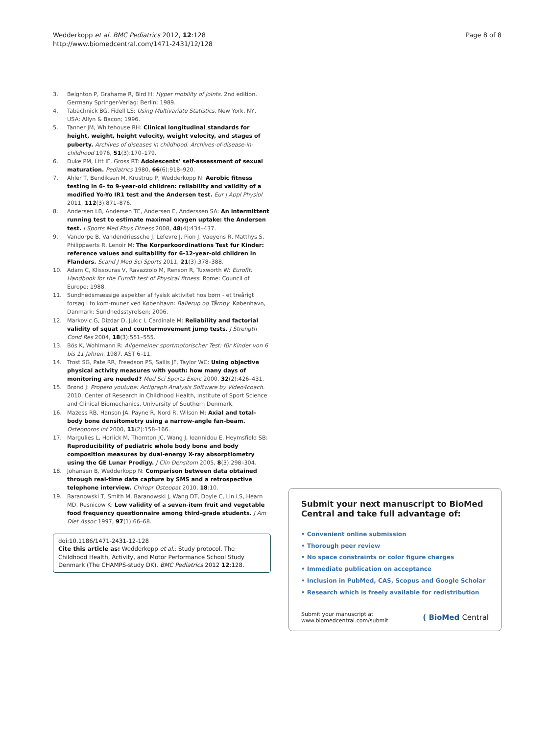Wedderkopp et al. BMC Pediatrics 2012, 12:128
http://www.biomedcentral.com/1471-2431/12/128
Page 8 of 8
3. Beighton P, Grahame R, Bird H: Hyper mobility of joints. 2nd edition. Germany Springer-Verlag: Berlin; 1989.
4. Tabachnick BG, Fidell LS: Using Multivariate Statistics. New York, NY, USA: Allyn & Bacon; 1996.
5. Tanner JM, Whitehouse RH: Clinical longitudinal standards for height, weight, height velocity, weight velocity, and stages of puberty. Archives of diseases in childhood. Archives-of-disease-in-childhood 1976, 51(3):170–179.
6. Duke PM, Litt IF, Gross RT: Adolescents' self-assessment of sexual maturation. Pediatrics 1980, 66(6):918–920.
7. Ahler T, Bendiksen M, Krustrup P, Wedderkopp N: Aerobic fitness testing in 6- to 9-year-old children: reliability and validity of a modified Yo-Yo IR1 test and the Andersen test. Eur J Appl Physiol 2011, 112(3):871–876.
8. Andersen LB, Andersen TE, Andersen E, Anderssen SA: An intermittent running test to estimate maximal oxygen uptake: the Andersen test. J Sports Med Phys Fitness 2008, 48(4):434–437.
9. Vandorpe B, Vandendriessche J, Lefevre J, Pion J, Vaeyens R, Matthys S, Philippaerts R, Lenoir M: The Korperkoordinations Test fur Kinder: reference values and suitability for 6-12-year-old children in Flanders. Scand J Med Sci Sports 2011, 21(3):378–388.
10. Adam C, Klissouras V, Ravazzolo M, Renson R, Tuxworth W: Eurofit: Handbook for the Eurofit test of Physical fitness. Rome: Council of Europe; 1988.
11. Sundhedsmæssige aspekter af fysisk aktivitet hos børn - et treårigt forsøg i to kom-muner ved København: Ballerup og Tårnby. København, Danmark: Sundhedsstyrelsen; 2006.
12. Markovic G, Dizdar D, Jukic I, Cardinale M: Reliability and factorial validity of squat and countermovement jump tests. J Strength Cond Res 2004, 18(3):551–555.
13. Bös K, Wohlmann R: Allgemeiner sportmotorischer Test: für Kinder von 6 bis 11 Jahren. 1987. AST 6–11.
14. Trost SG, Pate RR, Freedson PS, Sallis JF, Taylor WC: Using objective physical activity measures with youth: how many days of monitoring are needed? Med Sci Sports Exerc 2000, 32(2):426–431.
15. Brønd J: Propero youtube: Actigraph Analysis Software by Video4coach. 2010. Center of Research in Childhood Health, Institute of Sport Science and Clinical Biomechanics, University of Southern Denmark.
16. Mazess RB, Hanson JA, Payne R, Nord R, Wilson M: Axial and total-body bone densitometry using a narrow-angle fan-beam. Osteoporos Int 2000, 11(2):158–166.
17. Margulies L, Horlick M, Thornton JC, Wang J, Ioannidou E, Heymsfield SB: Reproducibility of pediatric whole body bone and body composition measures by dual-energy X-ray absorptiometry using the GE Lunar Prodigy. J Clin Densitom 2005, 8(3):298–304.
18. Johansen B, Wedderkopp N: Comparison between data obtained through real-time data capture by SMS and a retrospective telephone interview. Chiropr Osteopat 2010, 18:10.
19. Baranowski T, Smith M, Baranowski J, Wang DT, Doyle C, Lin LS, Hearn MD, Resnicow K: Low validity of a seven-item fruit and vegetable food frequency questionnaire among third-grade students. J Am Diet Assoc 1997, 97(1):66–68.
doi:10.1186/1471-2431-12-128
Cite this article as: Wedderkopp et al.: Study protocol. The Childhood Health, Activity, and Motor Performance School Study Denmark (The CHAMPS-study DK). BMC Pediatrics 2012 12:128.
Submit your next manuscript to BioMed Central and take full advantage of:
• Convenient online submission
• Thorough peer review
• No space constraints or color figure charges
• Immediate publication on acceptance
• Inclusion in PubMed, CAS, Scopus and Google Scholar
• Research which is freely available for redistribution
Submit your manuscript at
www.biomedcentral.com/submit
( BioMed Central